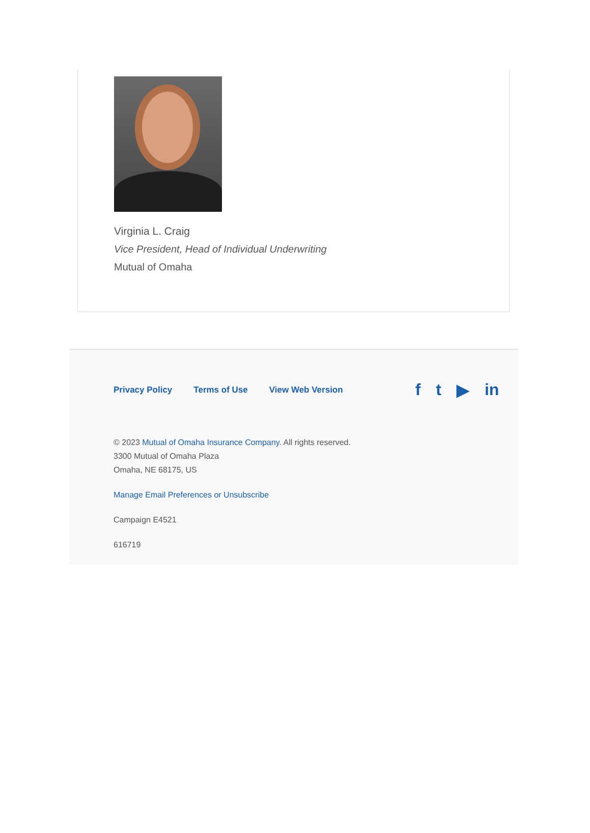Virginia L. Craig
Vice President, Head of Individual Underwriting
Mutual of Omaha
Privacy Policy Terms of Use View Web Version
f t ▶ in
© 2023 Mutual of Omaha Insurance Company. All rights reserved.
3300 Mutual of Omaha Plaza
Omaha, NE 68175, US
Manage Email Preferences or Unsubscribe
Campaign E4521
616719